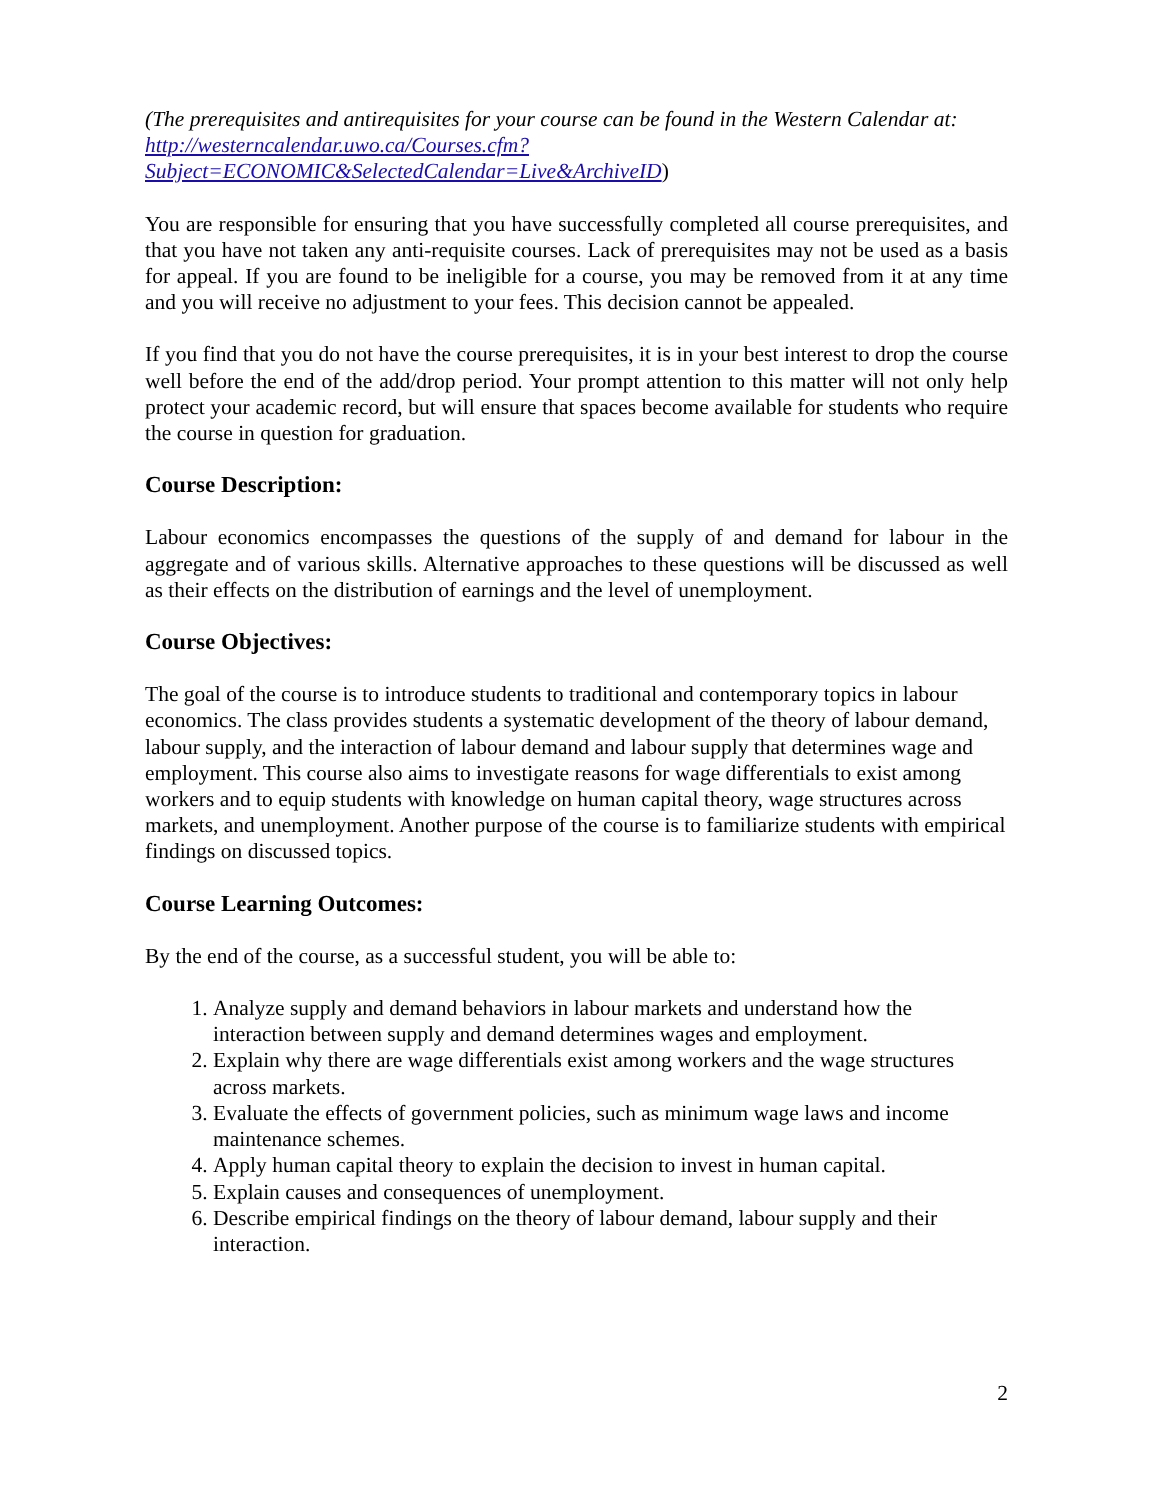(The prerequisites and antirequisites for your course can be found in the Western Calendar at: http://westerncalendar.uwo.ca/Courses.cfm?Subject=ECONOMIC&SelectedCalendar=Live&ArchiveID)
You are responsible for ensuring that you have successfully completed all course prerequisites, and that you have not taken any anti-requisite courses. Lack of prerequisites may not be used as a basis for appeal. If you are found to be ineligible for a course, you may be removed from it at any time and you will receive no adjustment to your fees. This decision cannot be appealed.
If you find that you do not have the course prerequisites, it is in your best interest to drop the course well before the end of the add/drop period. Your prompt attention to this matter will not only help protect your academic record, but will ensure that spaces become available for students who require the course in question for graduation.
Course Description:
Labour economics encompasses the questions of the supply of and demand for labour in the aggregate and of various skills. Alternative approaches to these questions will be discussed as well as their effects on the distribution of earnings and the level of unemployment.
Course Objectives:
The goal of the course is to introduce students to traditional and contemporary topics in labour economics. The class provides students a systematic development of the theory of labour demand, labour supply, and the interaction of labour demand and labour supply that determines wage and employment. This course also aims to investigate reasons for wage differentials to exist among workers and to equip students with knowledge on human capital theory, wage structures across markets, and unemployment. Another purpose of the course is to familiarize students with empirical findings on discussed topics.
Course Learning Outcomes:
By the end of the course, as a successful student, you will be able to:
1. Analyze supply and demand behaviors in labour markets and understand how the interaction between supply and demand determines wages and employment.
2. Explain why there are wage differentials exist among workers and the wage structures across markets.
3. Evaluate the effects of government policies, such as minimum wage laws and income maintenance schemes.
4. Apply human capital theory to explain the decision to invest in human capital.
5. Explain causes and consequences of unemployment.
6. Describe empirical findings on the theory of labour demand, labour supply and their interaction.
2